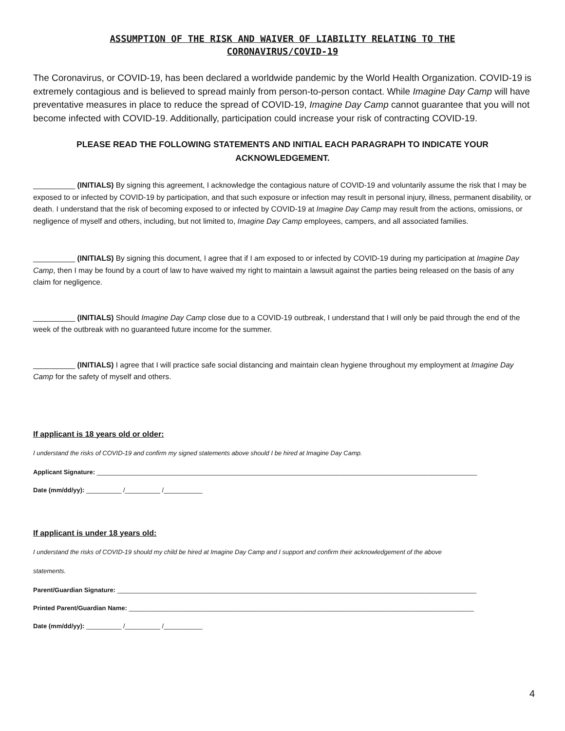ASSUMPTION OF THE RISK AND WAIVER OF LIABILITY RELATING TO THE
CORONAVIRUS/COVID-19
The Coronavirus, or COVID-19, has been declared a worldwide pandemic by the World Health Organization. COVID-19 is extremely contagious and is believed to spread mainly from person-to-person contact. While Imagine Day Camp will have preventative measures in place to reduce the spread of COVID-19, Imagine Day Camp cannot guarantee that you will not become infected with COVID-19. Additionally, participation could increase your risk of contracting COVID-19.
PLEASE READ THE FOLLOWING STATEMENTS AND INITIAL EACH PARAGRAPH TO INDICATE YOUR ACKNOWLEDGEMENT.
__________ (INITIALS) By signing this agreement, I acknowledge the contagious nature of COVID-19 and voluntarily assume the risk that I may be exposed to or infected by COVID-19 by participation, and that such exposure or infection may result in personal injury, illness, permanent disability, or death. I understand that the risk of becoming exposed to or infected by COVID-19 at Imagine Day Camp may result from the actions, omissions, or negligence of myself and others, including, but not limited to, Imagine Day Camp employees, campers, and all associated families.
__________ (INITIALS) By signing this document, I agree that if I am exposed to or infected by COVID-19 during my participation at Imagine Day Camp, then I may be found by a court of law to have waived my right to maintain a lawsuit against the parties being released on the basis of any claim for negligence.
__________ (INITIALS) Should Imagine Day Camp close due to a COVID-19 outbreak, I understand that I will only be paid through the end of the week of the outbreak with no guaranteed future income for the summer.
__________ (INITIALS) I agree that I will practice safe social distancing and maintain clean hygiene throughout my employment at Imagine Day Camp for the safety of myself and others.
If applicant is 18 years old or older:
I understand the risks of COVID-19 and confirm my signed statements above should I be hired at Imagine Day Camp.
Applicant Signature: ____________________________________________________________________________________________________________
Date (mm/dd/yy): __________ /__________ /___________
If applicant is under 18 years old:
I understand the risks of COVID-19 should my child be hired at Imagine Day Camp and I support and confirm their acknowledgement of the above
statements.
Parent/Guardian Signature: ______________________________________________________________________________________________________
Printed Parent/Guardian Name: __________________________________________________________________________________________________
Date (mm/dd/yy): __________ /__________ /___________
4